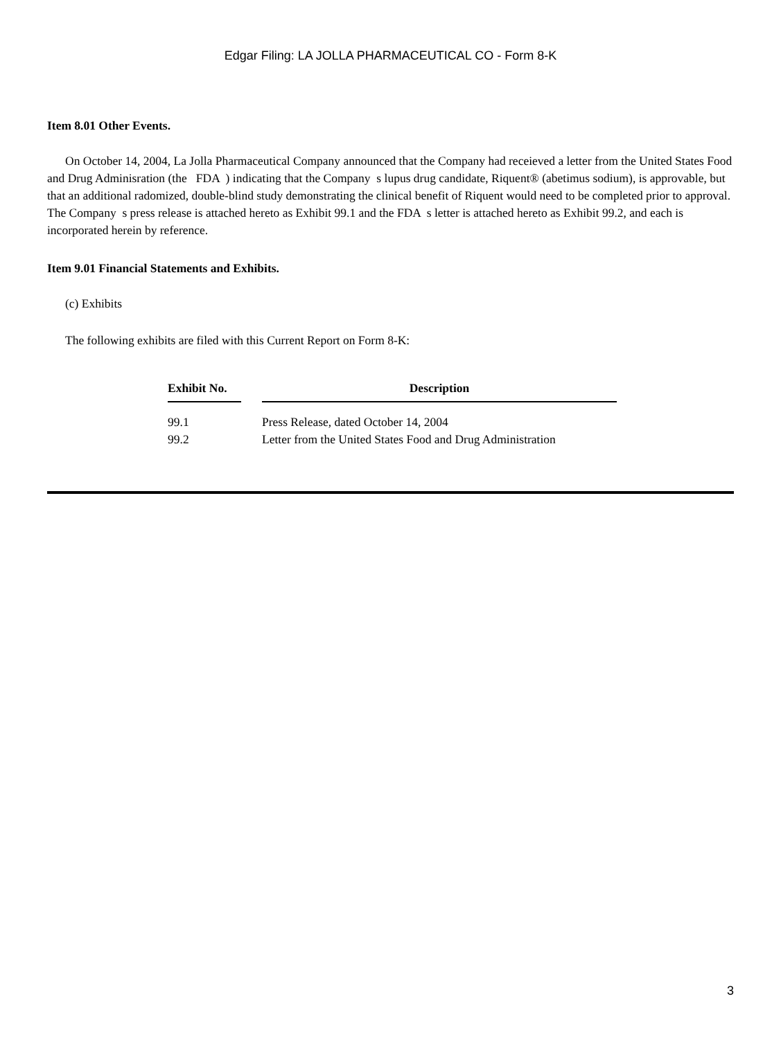Edgar Filing: LA JOLLA PHARMACEUTICAL CO - Form 8-K
Item 8.01 Other Events.
On October 14, 2004, La Jolla Pharmaceutical Company announced that the Company had receieved a letter from the United States Food and Drug Adminisration (the FDA ) indicating that the Company s lupus drug candidate, Riquent® (abetimus sodium), is approvable, but that an additional radomized, double-blind study demonstrating the clinical benefit of Riquent would need to be completed prior to approval. The Company s press release is attached hereto as Exhibit 99.1 and the FDA s letter is attached hereto as Exhibit 99.2, and each is incorporated herein by reference.
Item 9.01 Financial Statements and Exhibits.
(c) Exhibits
The following exhibits are filed with this Current Report on Form 8-K:
| Exhibit No. | | Description |
| --- | --- | --- |
| 99.1 | | Press Release, dated October 14, 2004 |
| 99.2 | | Letter from the United States Food and Drug Administration |
3